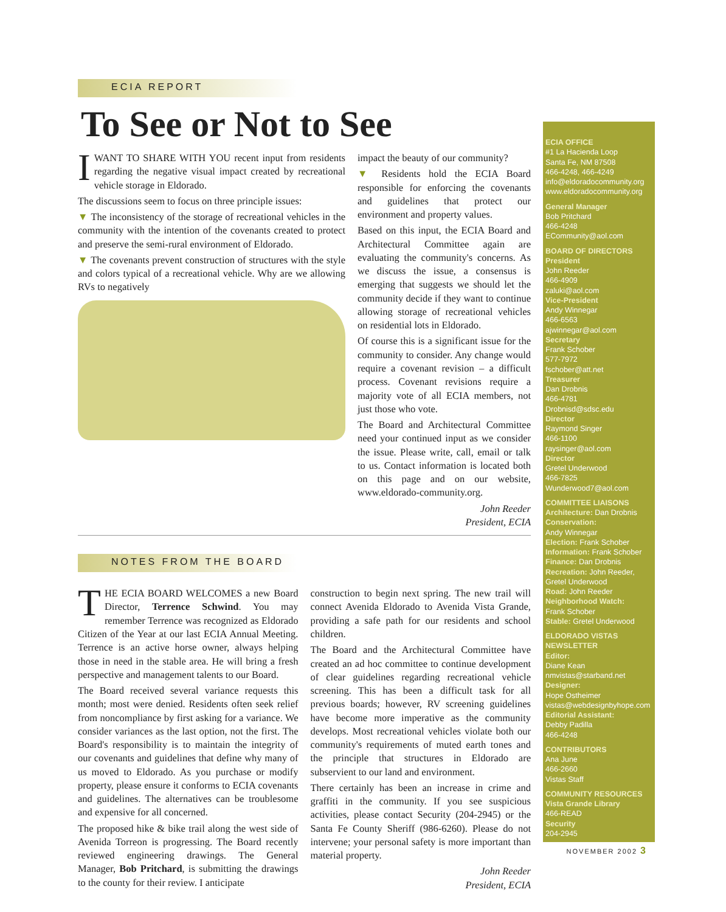ECIA REPORT
To See or Not to See
IWANT TO SHARE WITH YOU recent input from residents regarding the negative visual impact created by recreational vehicle storage in Eldorado.
The discussions seem to focus on three principle issues:
▼ The inconsistency of the storage of recreational vehicles in the community with the intention of the covenants created to protect and preserve the semi-rural environment of Eldorado.
▼ The covenants prevent construction of structures with the style and colors typical of a recreational vehicle. Why are we allowing RVs to negatively
impact the beauty of our community?
▼ Residents hold the ECIA Board responsible for enforcing the covenants and guidelines that protect our environment and property values.
Based on this input, the ECIA Board and Architectural Committee again are evaluating the community's concerns. As we discuss the issue, a consensus is emerging that suggests we should let the community decide if they want to continue allowing storage of recreational vehicles on residential lots in Eldorado.
Of course this is a significant issue for the community to consider. Any change would require a covenant revision – a difficult process. Covenant revisions require a majority vote of all ECIA members, not just those who vote.
The Board and Architectural Committee need your continued input as we consider the issue. Please write, call, email or talk to us. Contact information is located both on this page and on our website, www.eldorado-community.org.
John Reeder
President, ECIA
NOTES FROM THE BOARD
THE ECIA BOARD WELCOMES a new Board Director, Terrence Schwind. You may remember Terrence was recognized as Eldorado Citizen of the Year at our last ECIA Annual Meeting. Terrence is an active horse owner, always helping those in need in the stable area. He will bring a fresh perspective and management talents to our Board.
The Board received several variance requests this month; most were denied. Residents often seek relief from noncompliance by first asking for a variance. We consider variances as the last option, not the first. The Board's responsibility is to maintain the integrity of our covenants and guidelines that define why many of us moved to Eldorado. As you purchase or modify property, please ensure it conforms to ECIA covenants and guidelines. The alternatives can be troublesome and expensive for all concerned.
The proposed hike & bike trail along the west side of Avenida Torreon is progressing. The Board recently reviewed engineering drawings. The General Manager, Bob Pritchard, is submitting the drawings to the county for their review. I anticipate
construction to begin next spring. The new trail will connect Avenida Eldorado to Avenida Vista Grande, providing a safe path for our residents and school children.
The Board and the Architectural Committee have created an ad hoc committee to continue development of clear guidelines regarding recreational vehicle screening. This has been a difficult task for all previous boards; however, RV screening guidelines have become more imperative as the community develops. Most recreational vehicles violate both our community's requirements of muted earth tones and the principle that structures in Eldorado are subservient to our land and environment.
There certainly has been an increase in crime and graffiti in the community. If you see suspicious activities, please contact Security (204-2945) or the Santa Fe County Sheriff (986-6260). Please do not intervene; your personal safety is more important than material property.
John Reeder
President, ECIA
ECIA OFFICE
#1 La Hacienda Loop
Santa Fe, NM 87508
466-4248, 466-4249
info@eldoradocommunity.org
www.eldoradocommunity.org
General Manager
Bob Pritchard
466-4248
ECommunity@aol.com
BOARD OF DIRECTORS
President
John Reeder
466-4909
zaluki@aol.com
Vice-President
Andy Winnegar
466-6563
ajwinnegar@aol.com
Secretary
Frank Schober
577-7972
fschober@att.net
Treasurer
Dan Drobnis
466-4781
Drobnisd@sdsc.edu
Director
Raymond Singer
466-1100
raysinger@aol.com
Director
Gretel Underwood
466-7825
Wunderwood7@aol.com
COMMITTEE LIAISONS
Architecture: Dan Drobnis
Conservation:
Andy Winnegar
Election: Frank Schober
Information: Frank Schober
Finance: Dan Drobnis
Recreation: John Reeder, Gretel Underwood
Road: John Reeder
Neighborhood Watch:
Frank Schober
Stable: Gretel Underwood
ELDORADO VISTAS NEWSLETTER
Editor:
Diane Kean
nmvistas@starband.net
Designer:
Hope Ostheimer
vistas@webdesignbyhope.com
Editorial Assistant:
Debby Padilla
466-4248
CONTRIBUTORS
Ana June
466-2660
Vistas Staff
COMMUNITY RESOURCES
Vista Grande Library
466-READ
Security
204-2945
NOVEMBER 2002 3